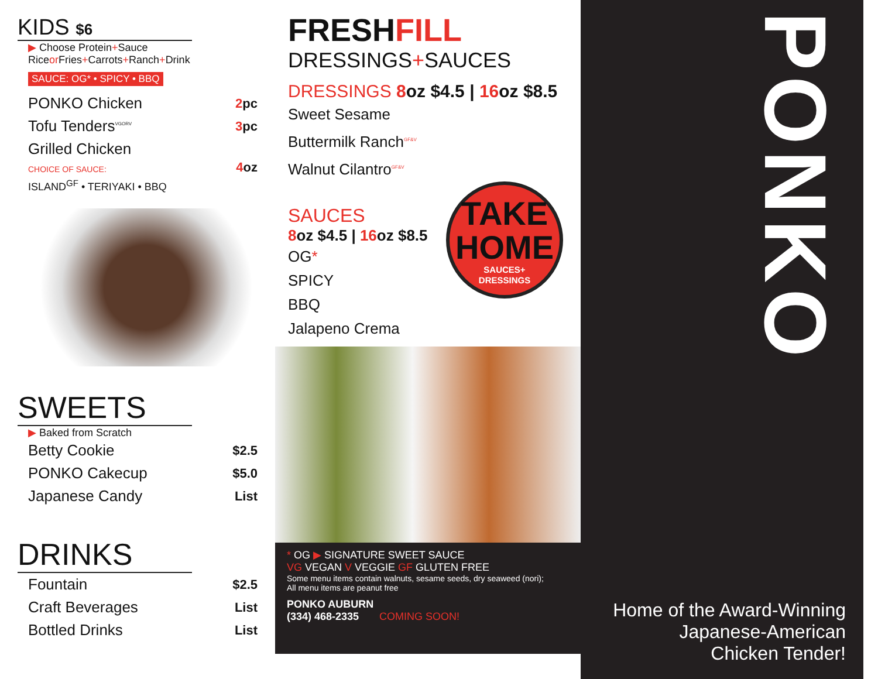KIDS $6
▶ Choose Protein+Sauce
Riceor Fries+Carrots+Ranch+Drink
SAUCE: OG* • SPICY • BBQ
| PONKO Chicken | 2 pc |
| Tofu Tenders<sup>VGORV</sup> | 3 pc |
| Grilled Chicken CHOICE OF SAUCE: ISLAND<sup>GF</sup> • TERIYAKI • BBQ | 4 oz |
SWEETS
▶ Baked from Scratch
| Betty Cookie | $2.5 |
| PONKO Cakecup | $5.0 |
| Japanese Candy | List |
DRINKS
| Fountain | $2.5 |
| Craft Beverages | List |
| Bottled Drinks | List |
FRESHFILL
DRESSINGS+SAUCES
DRESSINGS 8oz $4.5 | 16oz $8.5
Sweet Sesame
Buttermilk Ranch<sup>GF&V</sup>
Walnut Cilantro<sup>GF&V</sup>
SAUCES
8oz $4.5 | 16oz $8.5
OG*
SPICY
BBQ
Jalapeno Crema
TAKE
HOME
SAUCES+
DRESSINGS
* OG ▶ SIGNATURE SWEET SAUCE
VG VEGAN V VEGGIE GF GLUTEN FREE
Some menu items contain walnuts, sesame seeds, dry seaweed (nori);
All menu items are peanut free
PONKO AUBURN
(334) 468-2335 COMING SOON!
PONKO
Home of the Award-Winning
Japanese-American
Chicken Tender!